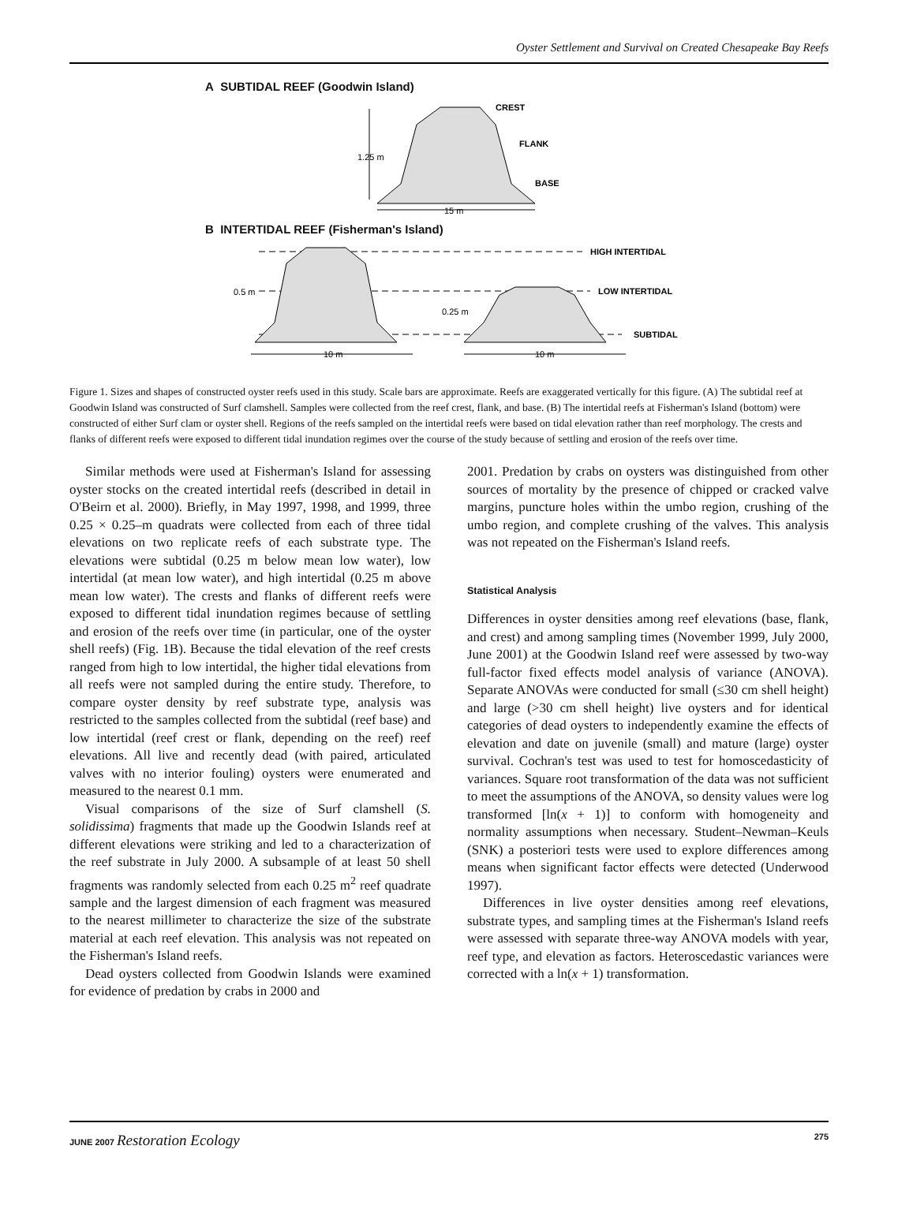Oyster Settlement and Survival on Created Chesapeake Bay Reefs
A SUBTIDAL REEF (Goodwin Island)
1.25 m
CREST
FLANK
BASE
15 m
B INTERTIDAL REEF (Fisherman's Island)
HIGH INTERTIDAL
LOW INTERTIDAL
SUBTIDAL
0.5 m
0.25 m
10 m
10 m
Figure 1. Sizes and shapes of constructed oyster reefs used in this study. Scale bars are approximate. Reefs are exaggerated vertically for this figure. (A) The subtidal reef at Goodwin Island was constructed of Surf clamshell. Samples were collected from the reef crest, flank, and base. (B) The intertidal reefs at Fisherman's Island (bottom) were constructed of either Surf clam or oyster shell. Regions of the reefs sampled on the intertidal reefs were based on tidal elevation rather than reef morphology. The crests and flanks of different reefs were exposed to different tidal inundation regimes over the course of the study because of settling and erosion of the reefs over time.
Similar methods were used at Fisherman's Island for assessing oyster stocks on the created intertidal reefs (described in detail in O'Beirn et al. 2000). Briefly, in May 1997, 1998, and 1999, three 0.25 × 0.25–m quadrats were collected from each of three tidal elevations on two replicate reefs of each substrate type. The elevations were subtidal (0.25 m below mean low water), low intertidal (at mean low water), and high intertidal (0.25 m above mean low water). The crests and flanks of different reefs were exposed to different tidal inundation regimes because of settling and erosion of the reefs over time (in particular, one of the oyster shell reefs) (Fig. 1B). Because the tidal elevation of the reef crests ranged from high to low intertidal, the higher tidal elevations from all reefs were not sampled during the entire study. Therefore, to compare oyster density by reef substrate type, analysis was restricted to the samples collected from the subtidal (reef base) and low intertidal (reef crest or flank, depending on the reef) reef elevations. All live and recently dead (with paired, articulated valves with no interior fouling) oysters were enumerated and measured to the nearest 0.1 mm.
Visual comparisons of the size of Surf clamshell (S. solidissima) fragments that made up the Goodwin Islands reef at different elevations were striking and led to a characterization of the reef substrate in July 2000. A subsample of at least 50 shell fragments was randomly selected from each 0.25 m<sup>2</sup> reef quadrate sample and the largest dimension of each fragment was measured to the nearest millimeter to characterize the size of the substrate material at each reef elevation. This analysis was not repeated on the Fisherman's Island reefs.
Dead oysters collected from Goodwin Islands were examined for evidence of predation by crabs in 2000 and
2001. Predation by crabs on oysters was distinguished from other sources of mortality by the presence of chipped or cracked valve margins, puncture holes within the umbo region, crushing of the umbo region, and complete crushing of the valves. This analysis was not repeated on the Fisherman's Island reefs.
Statistical Analysis
Differences in oyster densities among reef elevations (base, flank, and crest) and among sampling times (November 1999, July 2000, June 2001) at the Goodwin Island reef were assessed by two-way full-factor fixed effects model analysis of variance (ANOVA). Separate ANOVAs were conducted for small (≤30 cm shell height) and large (>30 cm shell height) live oysters and for identical categories of dead oysters to independently examine the effects of elevation and date on juvenile (small) and mature (large) oyster survival. Cochran's test was used to test for homoscedasticity of variances. Square root transformation of the data was not sufficient to meet the assumptions of the ANOVA, so density values were log transformed [ln(x + 1)] to conform with homogeneity and normality assumptions when necessary. Student–Newman–Keuls (SNK) a posteriori tests were used to explore differences among means when significant factor effects were detected (Underwood 1997).
Differences in live oyster densities among reef elevations, substrate types, and sampling times at the Fisherman's Island reefs were assessed with separate three-way ANOVA models with year, reef type, and elevation as factors. Heteroscedastic variances were corrected with a ln(x + 1) transformation.
JUNE 2007 Restoration Ecology 275